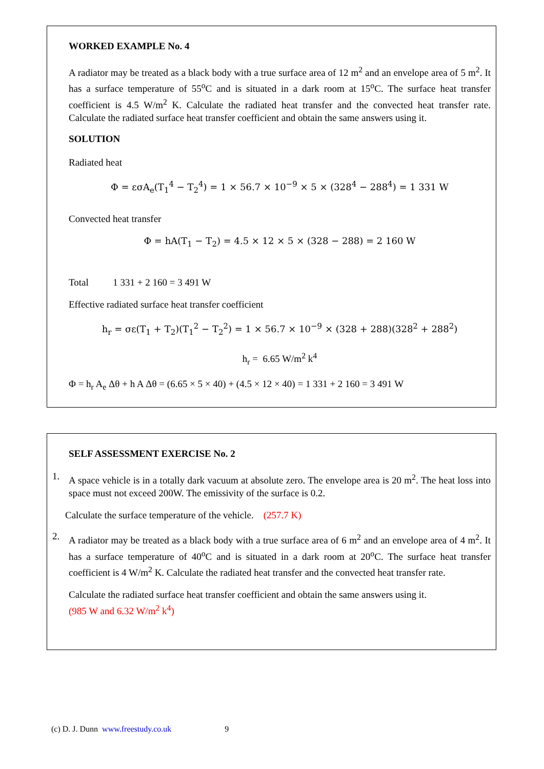WORKED EXAMPLE No. 4
A radiator may be treated as a black body with a true surface area of 12 m<sup>2</sup> and an envelope area of 5 m<sup>2</sup>. It has a surface temperature of 55<sup>o</sup>C and is situated in a dark room at 15<sup>o</sup>C. The surface heat transfer coefficient is 4.5 W/m<sup>2</sup> K. Calculate the radiated heat transfer and the convected heat transfer rate. Calculate the radiated surface heat transfer coefficient and obtain the same answers using it.
SOLUTION
Radiated heat
Φ = εσA<sub>e</sub>(T<sub>1</sub><sup>4</sup> − T<sub>2</sub><sup>4</sup>) = 1 × 56.7 × 10<sup>−9</sup> × 5 × (328<sup>4</sup> − 288<sup>4</sup>) = 1 331 W
Convected heat transfer
Φ = hA(T<sub>1</sub> − T<sub>2</sub>) = 4.5 × 12 × 5 × (328 − 288) = 2 160 W
Total 1 331 + 2 160 = 3 491 W
Effective radiated surface heat transfer coefficient
h<sub>r</sub> = σε(T<sub>1</sub> + T<sub>2</sub>)(T<sub>1</sub><sup>2</sup> − T<sub>2</sub><sup>2</sup>) = 1 × 56.7 × 10<sup>−9</sup> × (328 + 288)(328<sup>2</sup> + 288<sup>2</sup>)
h<sub>r</sub> = 6.65 W/m<sup>2</sup> k<sup>4</sup>
Φ = h<sub>r</sub> A<sub>e</sub> Δθ + h A Δθ = (6.65 × 5 × 40) + (4.5 × 12 × 40) = 1 331 + 2 160 = 3 491 W
SELF ASSESSMENT EXERCISE No. 2
1.
A space vehicle is in a totally dark vacuum at absolute zero. The envelope area is 20 m<sup>2</sup>. The heat loss into space must not exceed 200W. The emissivity of the surface is 0.2.
Calculate the surface temperature of the vehicle. (257.7 K)
2.
A radiator may be treated as a black body with a true surface area of 6 m<sup>2</sup> and an envelope area of 4 m<sup>2</sup>. It has a surface temperature of 40<sup>o</sup>C and is situated in a dark room at 20<sup>o</sup>C. The surface heat transfer coefficient is 4 W/m<sup>2</sup> K. Calculate the radiated heat transfer and the convected heat transfer rate.
Calculate the radiated surface heat transfer coefficient and obtain the same answers using it.
(985 W and 6.32 W/m<sup>2</sup> k<sup>4</sup>)
(c) D. J. Dunn www.freestudy.co.uk 9